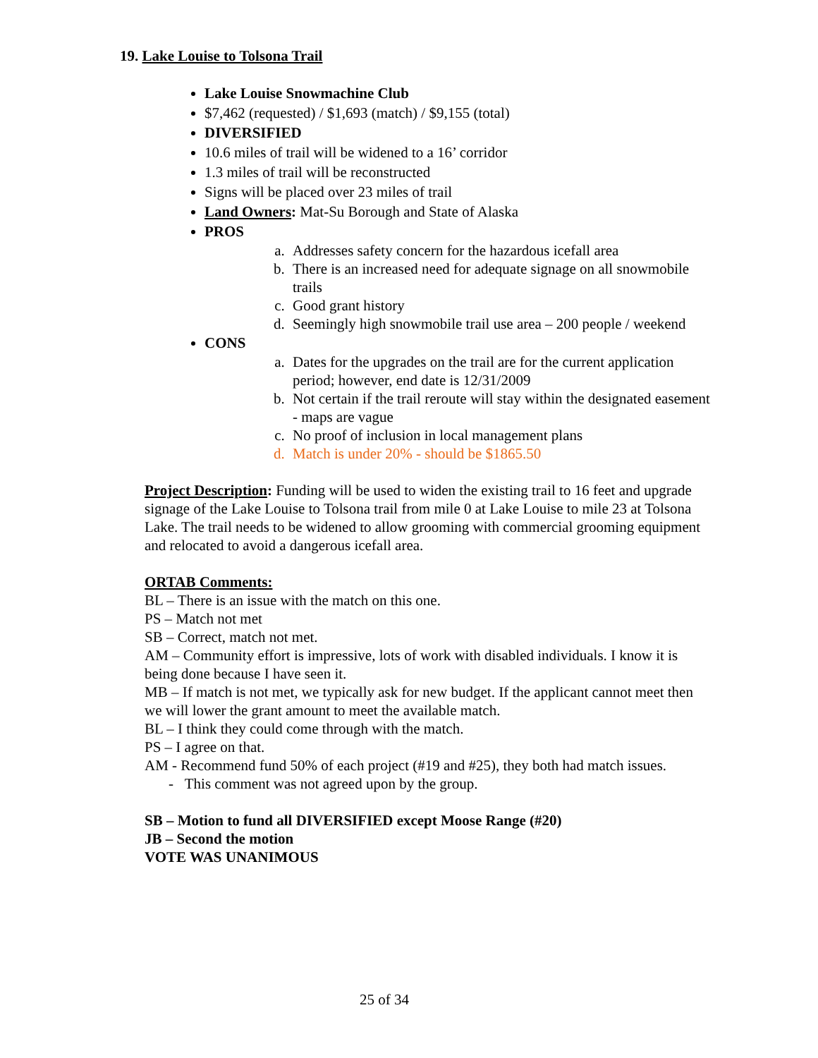19. Lake Louise to Tolsona Trail
Lake Louise Snowmachine Club
$7,462 (requested) / $1,693 (match) / $9,155 (total)
DIVERSIFIED
10.6 miles of trail will be widened to a 16’ corridor
1.3 miles of trail will be reconstructed
Signs will be placed over 23 miles of trail
Land Owners: Mat-Su Borough and State of Alaska
PROS
a. Addresses safety concern for the hazardous icefall area
b. There is an increased need for adequate signage on all snowmobile trails
c. Good grant history
d. Seemingly high snowmobile trail use area – 200 people / weekend
CONS
a. Dates for the upgrades on the trail are for the current application period; however, end date is 12/31/2009
b. Not certain if the trail reroute will stay within the designated easement - maps are vague
c. No proof of inclusion in local management plans
d. Match is under 20% - should be $1865.50
Project Description: Funding will be used to widen the existing trail to 16 feet and upgrade signage of the Lake Louise to Tolsona trail from mile 0 at Lake Louise to mile 23 at Tolsona Lake. The trail needs to be widened to allow grooming with commercial grooming equipment and relocated to avoid a dangerous icefall area.
ORTAB Comments:
BL – There is an issue with the match on this one.
PS – Match not met
SB – Correct, match not met.
AM – Community effort is impressive, lots of work with disabled individuals. I know it is being done because I have seen it.
MB – If match is not met, we typically ask for new budget. If the applicant cannot meet then we will lower the grant amount to meet the available match.
BL – I think they could come through with the match.
PS – I agree on that.
AM - Recommend fund 50% of each project (#19 and #25), they both had match issues.
- This comment was not agreed upon by the group.
SB – Motion to fund all DIVERSIFIED except Moose Range (#20)
JB – Second the motion
VOTE WAS UNANIMOUS
25 of 34